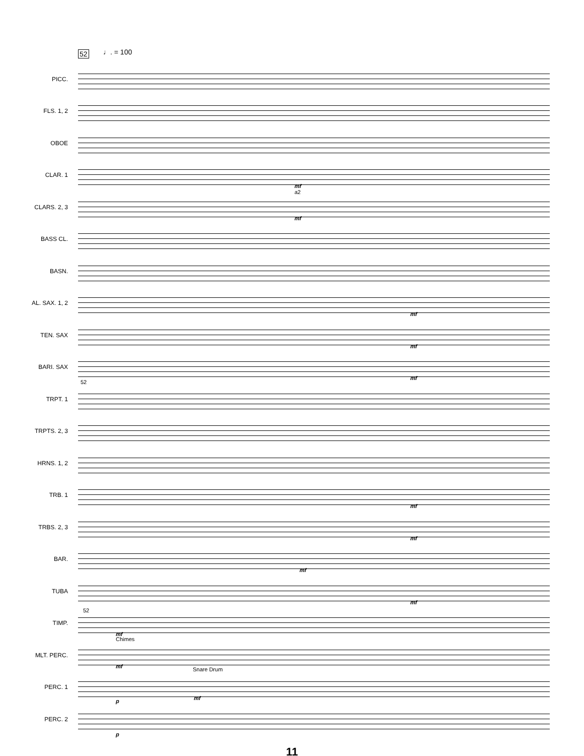52 ♩. = 100
PICC.
FLS. 1, 2
OBOE
CLAR. 1
mf
a2
CLARS. 2, 3
mf
BASS CL.
BASN.
AL. SAX. 1, 2
mf
TEN. SAX
mf
BARI. SAX
mf
TRPT. 1
52
TRPTS. 2, 3
HRNS. 1, 2
TRB. 1
mf
TRBS. 2, 3
mf
BAR.
mf
TUBA
mf
52
TIMP.
mf
Chimes
MLT. PERC.
mf Snare Drum
PERC. 1
mf p
PERC. 2
p
11